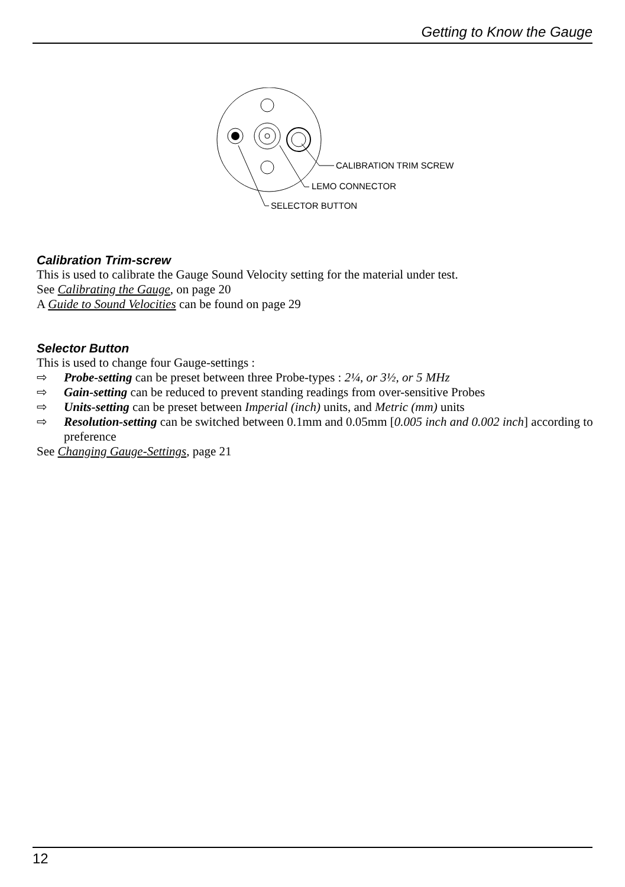Getting to Know the Gauge
CALIBRATION TRIM SCREW
LEMO CONNECTOR
SELECTOR BUTTON
Calibration Trim-screw
This is used to calibrate the Gauge Sound Velocity setting for the material under test.
See Calibrating the Gauge, on page 20
A Guide to Sound Velocities can be found on page 29
Selector Button
This is used to change four Gauge-settings :
⇨ Probe-setting can be preset between three Probe-types : 2¼, or 3½, or 5 MHz
⇨ Gain-setting can be reduced to prevent standing readings from over-sensitive Probes
⇨ Units-setting can be preset between Imperial (inch) units, and Metric (mm) units
⇨ Resolution-setting can be switched between 0.1mm and 0.05mm [0.005 inch and 0.002 inch] according to preference
See Changing Gauge-Settings, page 21
12